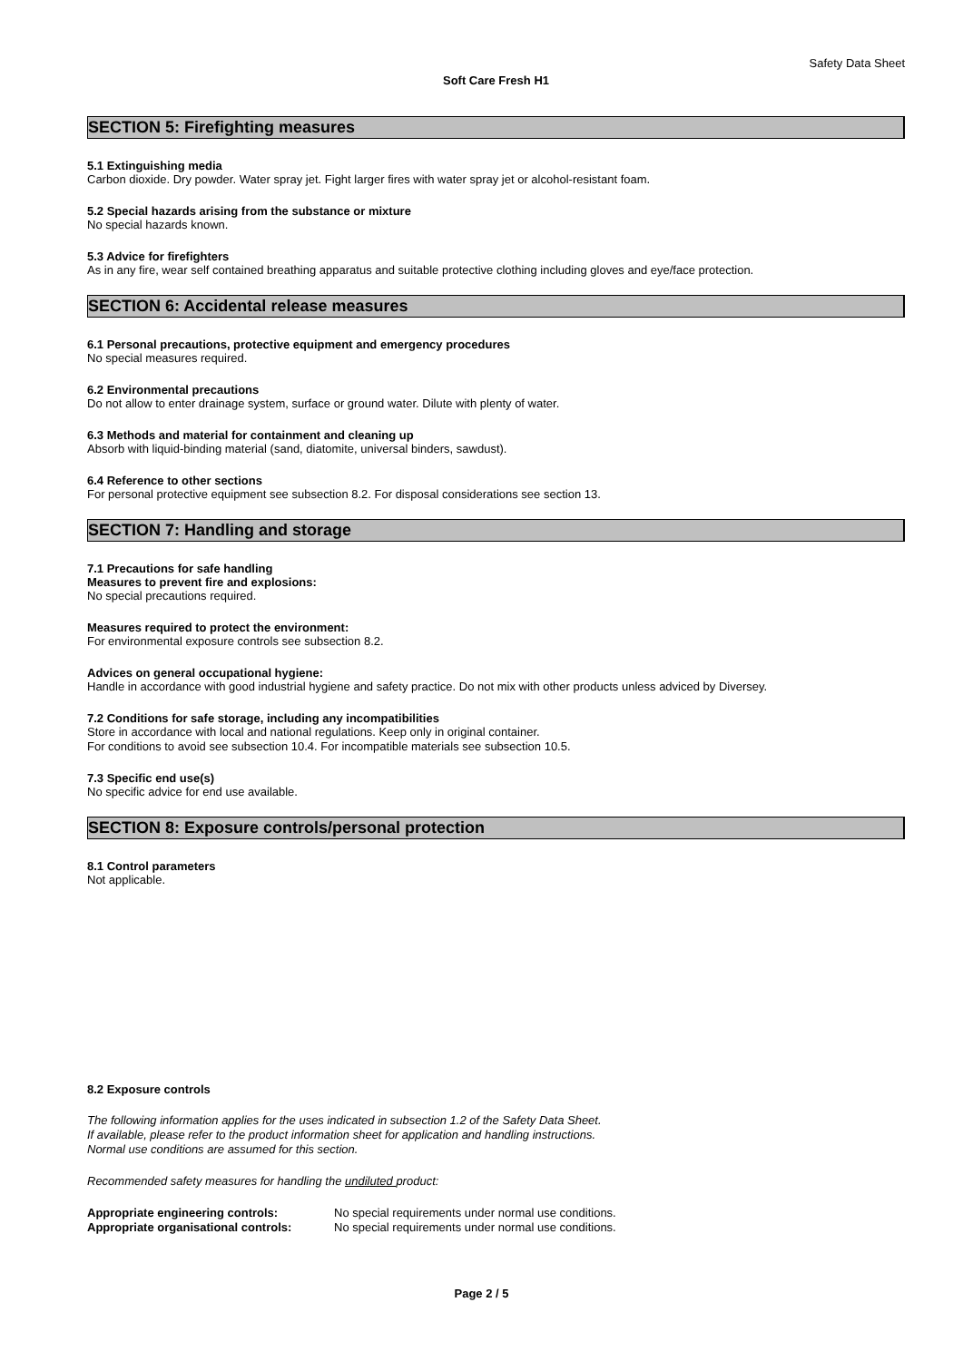Safety Data Sheet
Soft Care Fresh H1
SECTION 5: Firefighting measures
5.1 Extinguishing media
Carbon dioxide. Dry powder. Water spray jet. Fight larger fires with water spray jet or alcohol-resistant foam.
5.2 Special hazards arising from the substance or mixture
No special hazards known.
5.3 Advice for firefighters
As in any fire, wear self contained breathing apparatus and suitable protective clothing including gloves and eye/face protection.
SECTION 6: Accidental release measures
6.1 Personal precautions, protective equipment and emergency procedures
No special measures required.
6.2 Environmental precautions
Do not allow to enter drainage system, surface or ground water. Dilute with plenty of water.
6.3 Methods and material for containment and cleaning up
Absorb with liquid-binding material (sand, diatomite, universal binders, sawdust).
6.4 Reference to other sections
For personal protective equipment see subsection 8.2. For disposal considerations see section 13.
SECTION 7: Handling and storage
7.1 Precautions for safe handling
Measures to prevent fire and explosions:
No special precautions required.
Measures required to protect the environment:
For environmental exposure controls see subsection 8.2.
Advices on general occupational hygiene:
Handle in accordance with good industrial hygiene and safety practice. Do not mix with other products unless adviced by Diversey.
7.2 Conditions for safe storage, including any incompatibilities
Store in accordance with local and national regulations. Keep only in original container.
For conditions to avoid see subsection 10.4. For incompatible materials see subsection 10.5.
7.3 Specific end use(s)
No specific advice for end use available.
SECTION 8: Exposure controls/personal protection
8.1 Control parameters
Not applicable.
8.2 Exposure controls
The following information applies for the uses indicated in subsection 1.2 of the Safety Data Sheet.
If available, please refer to the product information sheet for application and handling instructions.
Normal use conditions are assumed for this section.
Recommended safety measures for handling the undiluted product:
| Appropriate engineering controls: | No special requirements under normal use conditions. |
| Appropriate organisational controls: | No special requirements under normal use conditions. |
Page 2 / 5